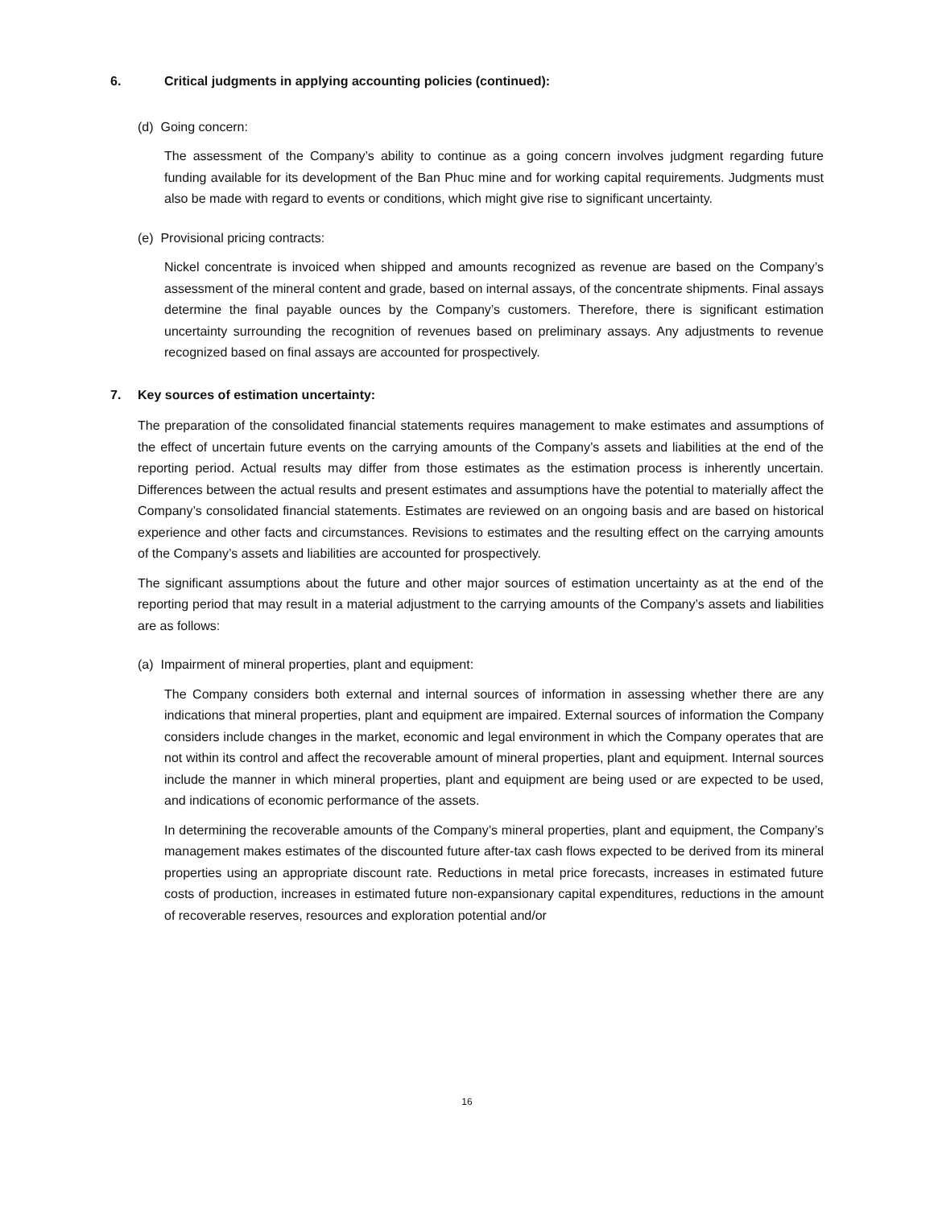6. Critical judgments in applying accounting policies (continued):
(d) Going concern:
The assessment of the Company’s ability to continue as a going concern involves judgment regarding future funding available for its development of the Ban Phuc mine and for working capital requirements. Judgments must also be made with regard to events or conditions, which might give rise to significant uncertainty.
(e) Provisional pricing contracts:
Nickel concentrate is invoiced when shipped and amounts recognized as revenue are based on the Company’s assessment of the mineral content and grade, based on internal assays, of the concentrate shipments. Final assays determine the final payable ounces by the Company’s customers. Therefore, there is significant estimation uncertainty surrounding the recognition of revenues based on preliminary assays. Any adjustments to revenue recognized based on final assays are accounted for prospectively.
7. Key sources of estimation uncertainty:
The preparation of the consolidated financial statements requires management to make estimates and assumptions of the effect of uncertain future events on the carrying amounts of the Company’s assets and liabilities at the end of the reporting period. Actual results may differ from those estimates as the estimation process is inherently uncertain. Differences between the actual results and present estimates and assumptions have the potential to materially affect the Company’s consolidated financial statements. Estimates are reviewed on an ongoing basis and are based on historical experience and other facts and circumstances. Revisions to estimates and the resulting effect on the carrying amounts of the Company’s assets and liabilities are accounted for prospectively.
The significant assumptions about the future and other major sources of estimation uncertainty as at the end of the reporting period that may result in a material adjustment to the carrying amounts of the Company’s assets and liabilities are as follows:
(a) Impairment of mineral properties, plant and equipment:
The Company considers both external and internal sources of information in assessing whether there are any indications that mineral properties, plant and equipment are impaired. External sources of information the Company considers include changes in the market, economic and legal environment in which the Company operates that are not within its control and affect the recoverable amount of mineral properties, plant and equipment. Internal sources include the manner in which mineral properties, plant and equipment are being used or are expected to be used, and indications of economic performance of the assets.
In determining the recoverable amounts of the Company’s mineral properties, plant and equipment, the Company’s management makes estimates of the discounted future after-tax cash flows expected to be derived from its mineral properties using an appropriate discount rate. Reductions in metal price forecasts, increases in estimated future costs of production, increases in estimated future non-expansionary capital expenditures, reductions in the amount of recoverable reserves, resources and exploration potential and/or
16